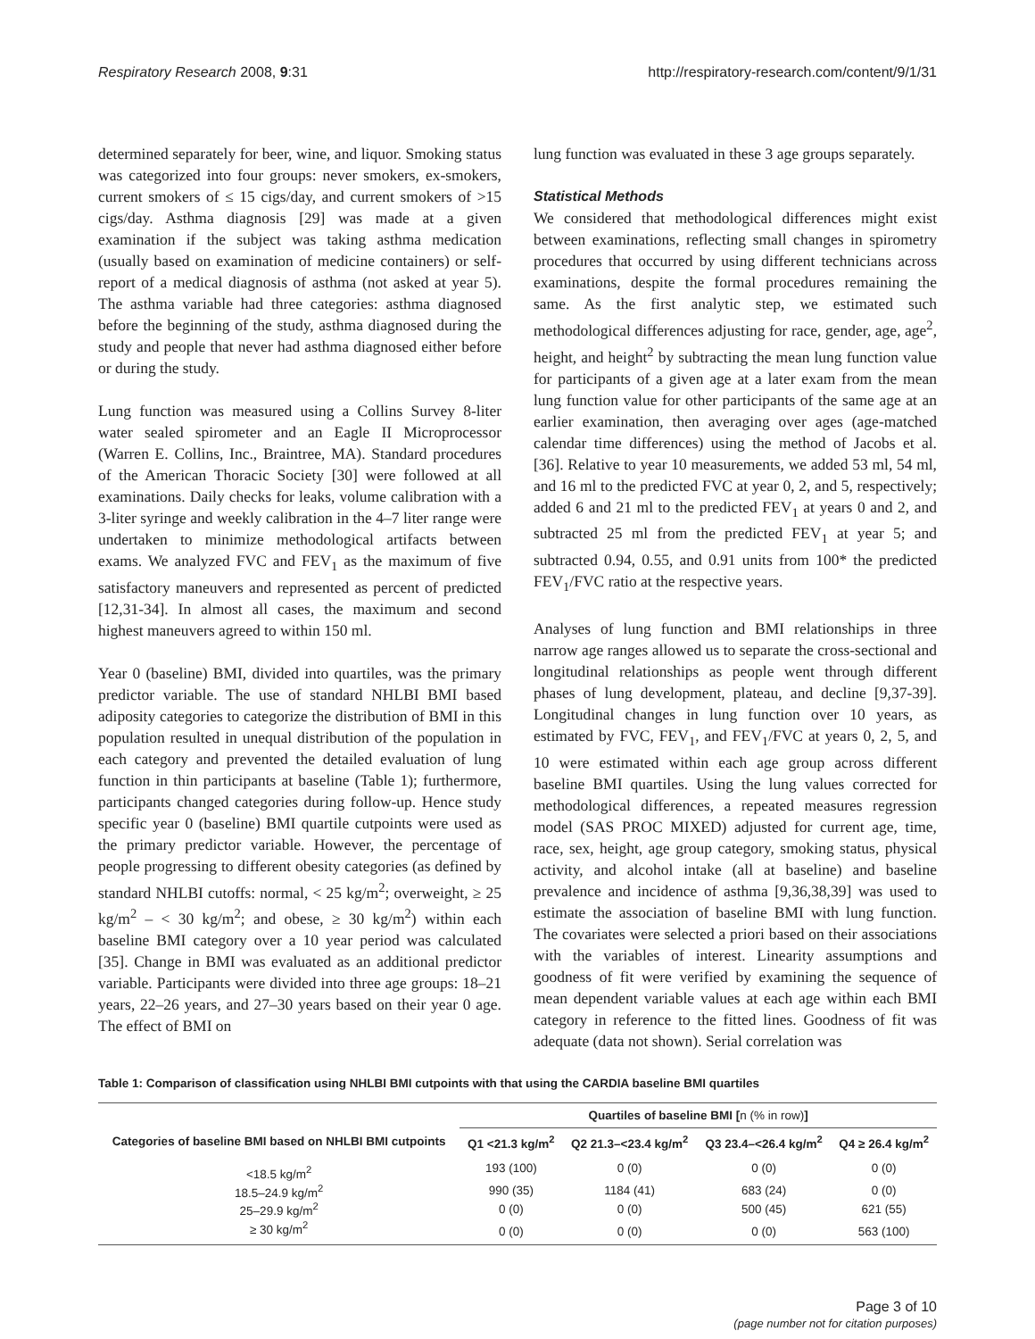Respiratory Research 2008, 9:31 http://respiratory-research.com/content/9/1/31
determined separately for beer, wine, and liquor. Smoking status was categorized into four groups: never smokers, ex-smokers, current smokers of ≤ 15 cigs/day, and current smokers of >15 cigs/day. Asthma diagnosis [29] was made at a given examination if the subject was taking asthma medication (usually based on examination of medicine containers) or self-report of a medical diagnosis of asthma (not asked at year 5). The asthma variable had three categories: asthma diagnosed before the beginning of the study, asthma diagnosed during the study and people that never had asthma diagnosed either before or during the study.
Lung function was measured using a Collins Survey 8-liter water sealed spirometer and an Eagle II Microprocessor (Warren E. Collins, Inc., Braintree, MA). Standard procedures of the American Thoracic Society [30] were followed at all examinations. Daily checks for leaks, volume calibration with a 3-liter syringe and weekly calibration in the 4–7 liter range were undertaken to minimize methodological artifacts between exams. We analyzed FVC and FEV<sub>1</sub> as the maximum of five satisfactory maneuvers and represented as percent of predicted [12,31-34]. In almost all cases, the maximum and second highest maneuvers agreed to within 150 ml.
Year 0 (baseline) BMI, divided into quartiles, was the primary predictor variable. The use of standard NHLBI BMI based adiposity categories to categorize the distribution of BMI in this population resulted in unequal distribution of the population in each category and prevented the detailed evaluation of lung function in thin participants at baseline (Table 1); furthermore, participants changed categories during follow-up. Hence study specific year 0 (baseline) BMI quartile cutpoints were used as the primary predictor variable. However, the percentage of people progressing to different obesity categories (as defined by standard NHLBI cutoffs: normal, < 25 kg/m<sup>2</sup>; overweight, ≥ 25 kg/m<sup>2</sup> – < 30 kg/m<sup>2</sup>; and obese, ≥ 30 kg/m<sup>2</sup>) within each baseline BMI category over a 10 year period was calculated [35]. Change in BMI was evaluated as an additional predictor variable. Participants were divided into three age groups: 18–21 years, 22–26 years, and 27–30 years based on their year 0 age. The effect of BMI on
lung function was evaluated in these 3 age groups separately.
Statistical Methods
We considered that methodological differences might exist between examinations, reflecting small changes in spirometry procedures that occurred by using different technicians across examinations, despite the formal procedures remaining the same. As the first analytic step, we estimated such methodological differences adjusting for race, gender, age, age<sup>2</sup>, height, and height<sup>2</sup> by subtracting the mean lung function value for participants of a given age at a later exam from the mean lung function value for other participants of the same age at an earlier examination, then averaging over ages (age-matched calendar time differences) using the method of Jacobs et al. [36]. Relative to year 10 measurements, we added 53 ml, 54 ml, and 16 ml to the predicted FVC at year 0, 2, and 5, respectively; added 6 and 21 ml to the predicted FEV<sub>1</sub> at years 0 and 2, and subtracted 25 ml from the predicted FEV<sub>1</sub> at year 5; and subtracted 0.94, 0.55, and 0.91 units from 100* the predicted FEV<sub>1</sub>/FVC ratio at the respective years.
Analyses of lung function and BMI relationships in three narrow age ranges allowed us to separate the cross-sectional and longitudinal relationships as people went through different phases of lung development, plateau, and decline [9,37-39]. Longitudinal changes in lung function over 10 years, as estimated by FVC, FEV<sub>1</sub>, and FEV<sub>1</sub>/FVC at years 0, 2, 5, and 10 were estimated within each age group across different baseline BMI quartiles. Using the lung values corrected for methodological differences, a repeated measures regression model (SAS PROC MIXED) adjusted for current age, time, race, sex, height, age group category, smoking status, physical activity, and alcohol intake (all at baseline) and baseline prevalence and incidence of asthma [9,36,38,39] was used to estimate the association of baseline BMI with lung function. The covariates were selected a priori based on their associations with the variables of interest. Linearity assumptions and goodness of fit were verified by examining the sequence of mean dependent variable values at each age within each BMI category in reference to the fitted lines. Goodness of fit was adequate (data not shown). Serial correlation was
Table 1: Comparison of classification using NHLBI BMI cutpoints with that using the CARDIA baseline BMI quartiles
| | Quartiles of baseline BMI [ n (% in row) ] | | | |
| --- | --- | --- | --- | --- |
| Categories of baseline BMI based on NHLBI BMI cutpoints | Q1 <21.3 kg/m<sup>2</sup> | Q2 21.3–<23.4 kg/m<sup>2</sup> | Q3 23.4–<26.4 kg/m<sup>2</sup> | Q4 ≥ 26.4 kg/m<sup>2</sup> |
| <18.5 kg/m<sup>2</sup> | 193 (100) | 0 (0) | 0 (0) | 0 (0) |
| 18.5–24.9 kg/m<sup>2</sup> | 990 (35) | 1184 (41) | 683 (24) | 0 (0) |
| 25–29.9 kg/m<sup>2</sup> | 0 (0) | 0 (0) | 500 (45) | 621 (55) |
| ≥ 30 kg/m<sup>2</sup> | 0 (0) | 0 (0) | 0 (0) | 563 (100) |
Page 3 of 10
(page number not for citation purposes)